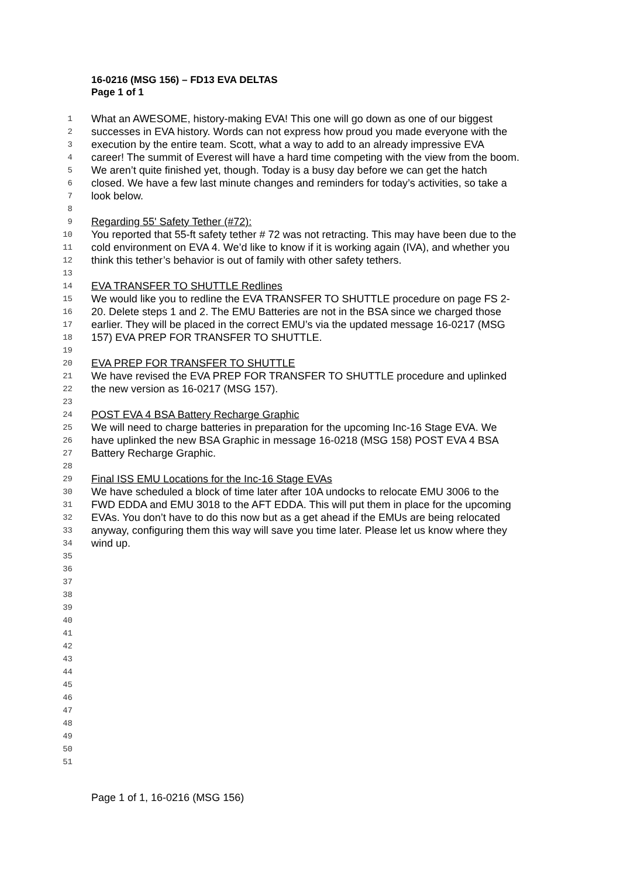16-0216 (MSG 156) – FD13 EVA DELTAS
Page 1 of 1
1 What an AWESOME, history-making EVA! This one will go down as one of our biggest
2 successes in EVA history. Words can not express how proud you made everyone with the
3 execution by the entire team. Scott, what a way to add to an already impressive EVA
4 career! The summit of Everest will have a hard time competing with the view from the boom.
5 We aren’t quite finished yet, though. Today is a busy day before we can get the hatch
6 closed. We have a few last minute changes and reminders for today’s activities, so take a
7 look below.
8
9 Regarding 55' Safety Tether (#72):
10 You reported that 55-ft safety tether # 72 was not retracting. This may have been due to the
11 cold environment on EVA 4. We’d like to know if it is working again (IVA), and whether you
12 think this tether’s behavior is out of family with other safety tethers.
13
14 EVA TRANSFER TO SHUTTLE Redlines
15 We would like you to redline the EVA TRANSFER TO SHUTTLE procedure on page FS 2-
16 20. Delete steps 1 and 2. The EMU Batteries are not in the BSA since we charged those
17 earlier. They will be placed in the correct EMU’s via the updated message 16-0217 (MSG
18 157) EVA PREP FOR TRANSFER TO SHUTTLE.
19
20 EVA PREP FOR TRANSFER TO SHUTTLE
21 We have revised the EVA PREP FOR TRANSFER TO SHUTTLE procedure and uplinked
22 the new version as 16-0217 (MSG 157).
23
24 POST EVA 4 BSA Battery Recharge Graphic
25 We will need to charge batteries in preparation for the upcoming Inc-16 Stage EVA. We
26 have uplinked the new BSA Graphic in message 16-0218 (MSG 158) POST EVA 4 BSA
27 Battery Recharge Graphic.
28
29 Final ISS EMU Locations for the Inc-16 Stage EVAs
30 We have scheduled a block of time later after 10A undocks to relocate EMU 3006 to the
31 FWD EDDA and EMU 3018 to the AFT EDDA. This will put them in place for the upcoming
32 EVAs. You don’t have to do this now but as a get ahead if the EMUs are being relocated
33 anyway, configuring them this way will save you time later. Please let us know where they
34 wind up.
35
36
37
38
39
40
41
42
43
44
45
46
47
48
49
50
51
Page 1 of 1, 16-0216 (MSG 156)